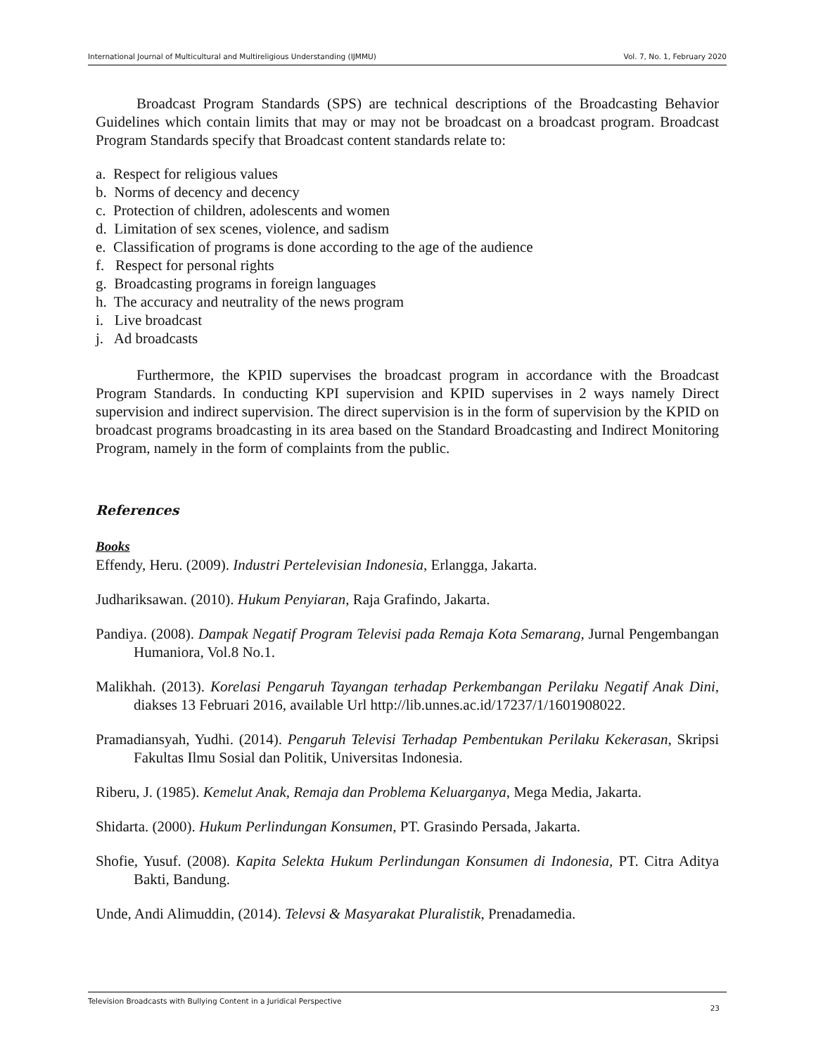International Journal of Multicultural and Multireligious Understanding (IJMMU) Vol. 7, No. 1, February 2020
Broadcast Program Standards (SPS) are technical descriptions of the Broadcasting Behavior Guidelines which contain limits that may or may not be broadcast on a broadcast program. Broadcast Program Standards specify that Broadcast content standards relate to:
a. Respect for religious values
b. Norms of decency and decency
c. Protection of children, adolescents and women
d. Limitation of sex scenes, violence, and sadism
e. Classification of programs is done according to the age of the audience
f. Respect for personal rights
g. Broadcasting programs in foreign languages
h. The accuracy and neutrality of the news program
i. Live broadcast
j. Ad broadcasts
Furthermore, the KPID supervises the broadcast program in accordance with the Broadcast Program Standards. In conducting KPI supervision and KPID supervises in 2 ways namely Direct supervision and indirect supervision. The direct supervision is in the form of supervision by the KPID on broadcast programs broadcasting in its area based on the Standard Broadcasting and Indirect Monitoring Program, namely in the form of complaints from the public.
References
Books
Effendy, Heru. (2009). Industri Pertelevisian Indonesia, Erlangga, Jakarta.
Judhariksawan. (2010). Hukum Penyiaran, Raja Grafindo, Jakarta.
Pandiya. (2008). Dampak Negatif Program Televisi pada Remaja Kota Semarang, Jurnal Pengembangan Humaniora, Vol.8 No.1.
Malikhah. (2013). Korelasi Pengaruh Tayangan terhadap Perkembangan Perilaku Negatif Anak Dini, diakses 13 Februari 2016, available Url http://lib.unnes.ac.id/17237/1/1601908022.
Pramadiansyah, Yudhi. (2014). Pengaruh Televisi Terhadap Pembentukan Perilaku Kekerasan, Skripsi Fakultas Ilmu Sosial dan Politik, Universitas Indonesia.
Riberu, J. (1985). Kemelut Anak, Remaja dan Problema Keluarganya, Mega Media, Jakarta.
Shidarta. (2000). Hukum Perlindungan Konsumen, PT. Grasindo Persada, Jakarta.
Shofie, Yusuf. (2008). Kapita Selekta Hukum Perlindungan Konsumen di Indonesia, PT. Citra Aditya Bakti, Bandung.
Unde, Andi Alimuddin, (2014). Televsi & Masyarakat Pluralistik, Prenadamedia.
Television Broadcasts with Bullying Content in a Juridical Perspective 23